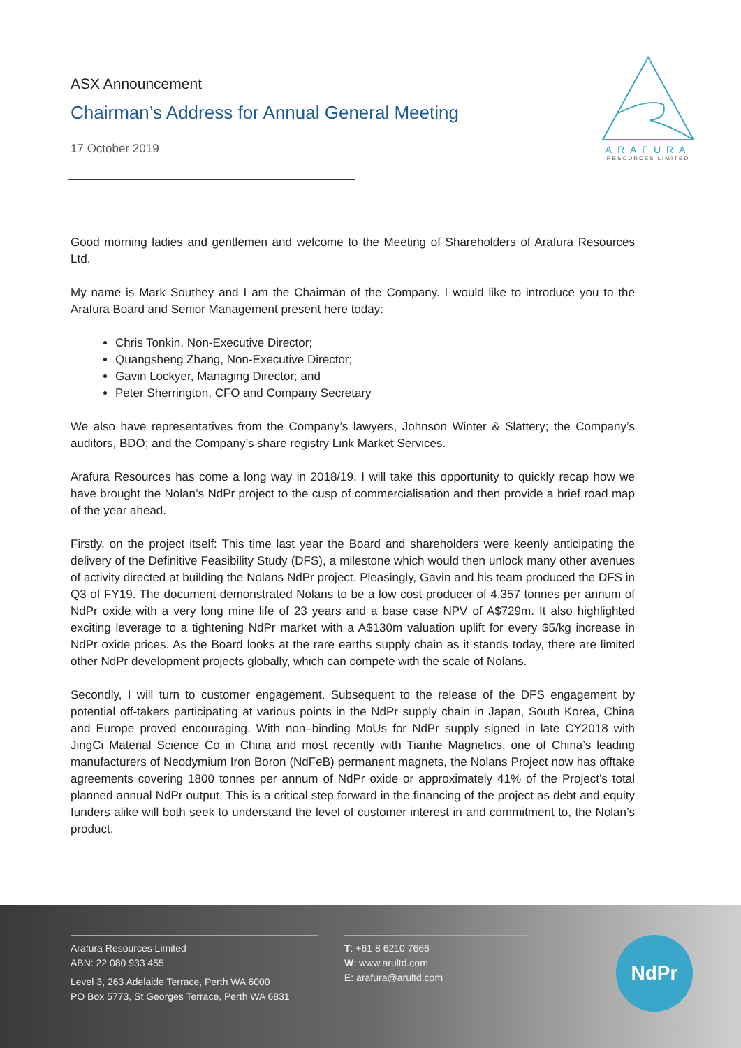ASX Announcement
Chairman’s Address for Annual General Meeting
17 October 2019
ARAFURA
RESOURCES LIMITED
Good morning ladies and gentlemen and welcome to the Meeting of Shareholders of Arafura Resources Ltd.
My name is Mark Southey and I am the Chairman of the Company. I would like to introduce you to the Arafura Board and Senior Management present here today:
Chris Tonkin, Non-Executive Director;
Quangsheng Zhang, Non-Executive Director;
Gavin Lockyer, Managing Director; and
Peter Sherrington, CFO and Company Secretary
We also have representatives from the Company’s lawyers, Johnson Winter & Slattery; the Company’s auditors, BDO; and the Company’s share registry Link Market Services.
Arafura Resources has come a long way in 2018/19. I will take this opportunity to quickly recap how we have brought the Nolan’s NdPr project to the cusp of commercialisation and then provide a brief road map of the year ahead.
Firstly, on the project itself: This time last year the Board and shareholders were keenly anticipating the delivery of the Definitive Feasibility Study (DFS), a milestone which would then unlock many other avenues of activity directed at building the Nolans NdPr project. Pleasingly, Gavin and his team produced the DFS in Q3 of FY19. The document demonstrated Nolans to be a low cost producer of 4,357 tonnes per annum of NdPr oxide with a very long mine life of 23 years and a base case NPV of A$729m. It also highlighted exciting leverage to a tightening NdPr market with a A$130m valuation uplift for every $5/kg increase in NdPr oxide prices. As the Board looks at the rare earths supply chain as it stands today, there are limited other NdPr development projects globally, which can compete with the scale of Nolans.
Secondly, I will turn to customer engagement. Subsequent to the release of the DFS engagement by potential off-takers participating at various points in the NdPr supply chain in Japan, South Korea, China and Europe proved encouraging. With non–binding MoUs for NdPr supply signed in late CY2018 with JingCi Material Science Co in China and most recently with Tianhe Magnetics, one of China’s leading manufacturers of Neodymium Iron Boron (NdFeB) permanent magnets, the Nolans Project now has offtake agreements covering 1800 tonnes per annum of NdPr oxide or approximately 41% of the Project’s total planned annual NdPr output. This is a critical step forward in the financing of the project as debt and equity funders alike will both seek to understand the level of customer interest in and commitment to, the Nolan’s product.
Arafura Resources Limited
ABN: 22 080 933 455
Level 3, 263 Adelaide Terrace, Perth WA 6000
PO Box 5773, St Georges Terrace, Perth WA 6831
T: +61 8 6210 7666
W: www.arultd.com
E: arafura@arultd.com
NdPr